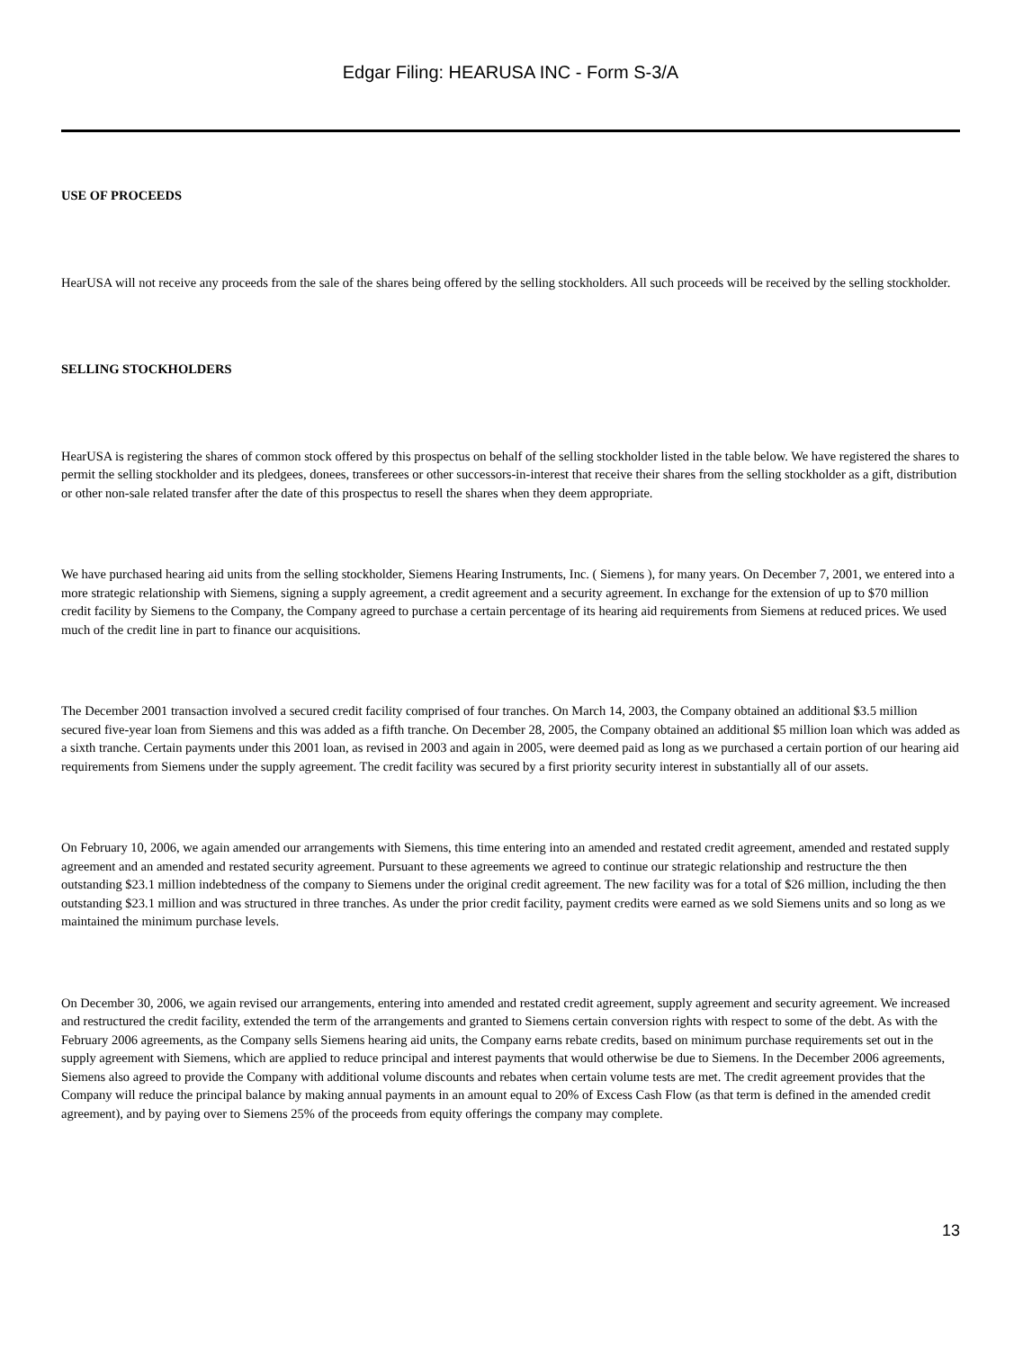Edgar Filing: HEARUSA INC - Form S-3/A
USE OF PROCEEDS
HearUSA will not receive any proceeds from the sale of the shares being offered by the selling stockholders. All such proceeds will be received by the selling stockholder.
SELLING STOCKHOLDERS
HearUSA is registering the shares of common stock offered by this prospectus on behalf of the selling stockholder listed in the table below. We have registered the shares to permit the selling stockholder and its pledgees, donees, transferees or other successors-in-interest that receive their shares from the selling stockholder as a gift, distribution or other non-sale related transfer after the date of this prospectus to resell the shares when they deem appropriate.
We have purchased hearing aid units from the selling stockholder, Siemens Hearing Instruments, Inc. ( Siemens ), for many years. On December 7, 2001, we entered into a more strategic relationship with Siemens, signing a supply agreement, a credit agreement and a security agreement. In exchange for the extension of up to $70 million credit facility by Siemens to the Company, the Company agreed to purchase a certain percentage of its hearing aid requirements from Siemens at reduced prices. We used much of the credit line in part to finance our acquisitions.
The December 2001 transaction involved a secured credit facility comprised of four tranches. On March 14, 2003, the Company obtained an additional $3.5 million secured five-year loan from Siemens and this was added as a fifth tranche. On December 28, 2005, the Company obtained an additional $5 million loan which was added as a sixth tranche. Certain payments under this 2001 loan, as revised in 2003 and again in 2005, were deemed paid as long as we purchased a certain portion of our hearing aid requirements from Siemens under the supply agreement. The credit facility was secured by a first priority security interest in substantially all of our assets.
On February 10, 2006, we again amended our arrangements with Siemens, this time entering into an amended and restated credit agreement, amended and restated supply agreement and an amended and restated security agreement. Pursuant to these agreements we agreed to continue our strategic relationship and restructure the then outstanding $23.1 million indebtedness of the company to Siemens under the original credit agreement. The new facility was for a total of $26 million, including the then outstanding $23.1 million and was structured in three tranches. As under the prior credit facility, payment credits were earned as we sold Siemens units and so long as we maintained the minimum purchase levels.
On December 30, 2006, we again revised our arrangements, entering into amended and restated credit agreement, supply agreement and security agreement. We increased and restructured the credit facility, extended the term of the arrangements and granted to Siemens certain conversion rights with respect to some of the debt. As with the February 2006 agreements, as the Company sells Siemens hearing aid units, the Company earns rebate credits, based on minimum purchase requirements set out in the supply agreement with Siemens, which are applied to reduce principal and interest payments that would otherwise be due to Siemens. In the December 2006 agreements, Siemens also agreed to provide the Company with additional volume discounts and rebates when certain volume tests are met. The credit agreement provides that the Company will reduce the principal balance by making annual payments in an amount equal to 20% of Excess Cash Flow (as that term is defined in the amended credit agreement), and by paying over to Siemens 25% of the proceeds from equity offerings the company may complete.
13